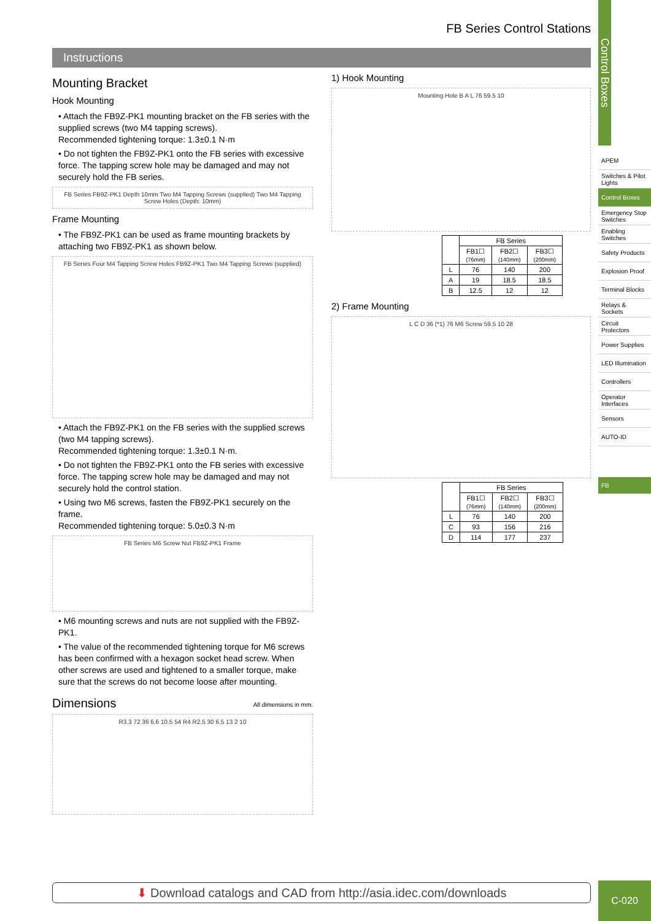FB Series Control Stations
Instructions
Mounting Bracket
Hook Mounting
• Attach the FB9Z-PK1 mounting bracket on the FB series with the supplied screws (two M4 tapping screws).
Recommended tightening torque: 1.3±0.1 N·m
• Do not tighten the FB9Z-PK1 onto the FB series with excessive force. The tapping screw hole may be damaged and may not securely hold the FB series.
FB Series FB9Z-PK1 Depth 10mm Two M4 Tapping Screws (supplied) Two M4 Tapping Screw Holes (Depth: 10mm)
Frame Mounting
• The FB9Z-PK1 can be used as frame mounting brackets by attaching two FB9Z-PK1 as shown below.
FB Series Four M4 Tapping Screw Holes FB9Z-PK1 Two M4 Tapping Screws (supplied)
• Attach the FB9Z-PK1 on the FB series with the supplied screws (two M4 tapping screws).
Recommended tightening torque: 1.3±0.1 N·m.
• Do not tighten the FB9Z-PK1 onto the FB series with excessive force. The tapping screw hole may be damaged and may not securely hold the control station.
• Using two M6 screws, fasten the FB9Z-PK1 securely on the frame.
Recommended tightening torque: 5.0±0.3 N·m
FB Series M6 Screw Nut FB9Z-PK1 Frame
• M6 mounting screws and nuts are not supplied with the FB9Z-PK1.
• The value of the recommended tightening torque for M6 screws has been confirmed with a hexagon socket head screw. When other screws are used and tightened to a smaller torque, make sure that the screws do not become loose after mounting.
Dimensions All dimensions in mm.
R3.3 72 36 6.6 10.5 54 R4 R2.5 30 6.5 13 2 10
1) Hook Mounting
Mounting Hole B A L 76 59.5 10
| | FB Series | | |
| --- | --- | --- | --- |
| | FB1☐ (76mm) | FB2☐ (140mm) | FB3☐ (200mm) |
| L | 76 | 140 | 200 |
| A | 19 | 18.5 | 18.5 |
| B | 12.5 | 12 | 12 |
2) Frame Mounting
L C D 36 (*1) 76 M6 Screw 59.5 10 28
| | FB Series | | |
| --- | --- | --- | --- |
| | FB1☐ (76mm) | FB2☐ (140mm) | FB3☐ (200mm) |
| L | 76 | 140 | 200 |
| C | 93 | 156 | 216 |
| D | 114 | 177 | 237 |
⬇ Download catalogs and CAD from http://asia.idec.com/downloads
Control Boxes
APEM
Switches & Pilot Lights
Control Boxes
Emergency Stop Switches
Enabling Switches
Safety Products
Explosion Proof
Terminal Blocks
Relays & Sockets
Circuit Protectors
Power Supplies
LED Illumination
Controllers
Operator Interfaces
Sensors
AUTO-ID
FB
C-020